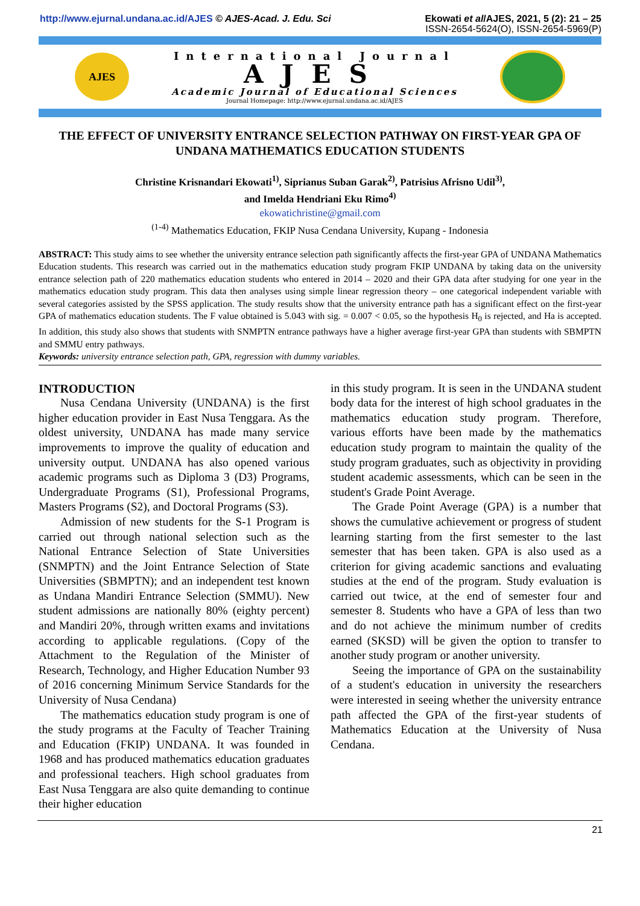http://www.ejurnal.undana.ac.id/AJES © AJES-Acad. J. Edu. Sci
Ekowati et al/AJES, 2021, 5 (2): 21 – 25
ISSN-2654-5624(O), ISSN-2654-5969(P)
AJES
International Journal
AJES
Academic Journal of Educational Sciences
Journal Homepage: http://www.ejurnal.undana.ac.id/AJES
THE EFFECT OF UNIVERSITY ENTRANCE SELECTION PATHWAY ON FIRST-YEAR GPA OF UNDANA MATHEMATICS EDUCATION STUDENTS
Christine Krisnandari Ekowati<sup>1)</sup>, Siprianus Suban Garak<sup>2)</sup>, Patrisius Afrisno Udil<sup>3)</sup>,
and Imelda Hendriani Eku Rimo<sup>4)</sup>
ekowatichristine@gmail.com
<sup>(1-4)</sup> Mathematics Education, FKIP Nusa Cendana University, Kupang - Indonesia
ABSTRACT: This study aims to see whether the university entrance selection path significantly affects the first-year GPA of UNDANA Mathematics Education students. This research was carried out in the mathematics education study program FKIP UNDANA by taking data on the university entrance selection path of 220 mathematics education students who entered in 2014 – 2020 and their GPA data after studying for one year in the mathematics education study program. This data then analyses using simple linear regression theory – one categorical independent variable with several categories assisted by the SPSS application. The study results show that the university entrance path has a significant effect on the first-year GPA of mathematics education students. The F value obtained is 5.043 with sig. = 0.007 < 0.05, so the hypothesis H<sub>0</sub> is rejected, and Ha is accepted. In addition, this study also shows that students with SNMPTN entrance pathways have a higher average first-year GPA than students with SBMPTN and SMMU entry pathways.
Keywords: university entrance selection path, GPA, regression with dummy variables.
INTRODUCTION
Nusa Cendana University (UNDANA) is the first higher education provider in East Nusa Tenggara. As the oldest university, UNDANA has made many service improvements to improve the quality of education and university output. UNDANA has also opened various academic programs such as Diploma 3 (D3) Programs, Undergraduate Programs (S1), Professional Programs, Masters Programs (S2), and Doctoral Programs (S3).
Admission of new students for the S-1 Program is carried out through national selection such as the National Entrance Selection of State Universities (SNMPTN) and the Joint Entrance Selection of State Universities (SBMPTN); and an independent test known as Undana Mandiri Entrance Selection (SMMU). New student admissions are nationally 80% (eighty percent) and Mandiri 20%, through written exams and invitations according to applicable regulations. (Copy of the Attachment to the Regulation of the Minister of Research, Technology, and Higher Education Number 93 of 2016 concerning Minimum Service Standards for the University of Nusa Cendana)
The mathematics education study program is one of the study programs at the Faculty of Teacher Training and Education (FKIP) UNDANA. It was founded in 1968 and has produced mathematics education graduates and professional teachers. High school graduates from East Nusa Tenggara are also quite demanding to continue their higher education
in this study program. It is seen in the UNDANA student body data for the interest of high school graduates in the mathematics education study program. Therefore, various efforts have been made by the mathematics education study program to maintain the quality of the study program graduates, such as objectivity in providing student academic assessments, which can be seen in the student's Grade Point Average.
The Grade Point Average (GPA) is a number that shows the cumulative achievement or progress of student learning starting from the first semester to the last semester that has been taken. GPA is also used as a criterion for giving academic sanctions and evaluating studies at the end of the program. Study evaluation is carried out twice, at the end of semester four and semester 8. Students who have a GPA of less than two and do not achieve the minimum number of credits earned (SKSD) will be given the option to transfer to another study program or another university.
Seeing the importance of GPA on the sustainability of a student's education in university the researchers were interested in seeing whether the university entrance path affected the GPA of the first-year students of Mathematics Education at the University of Nusa Cendana.
21